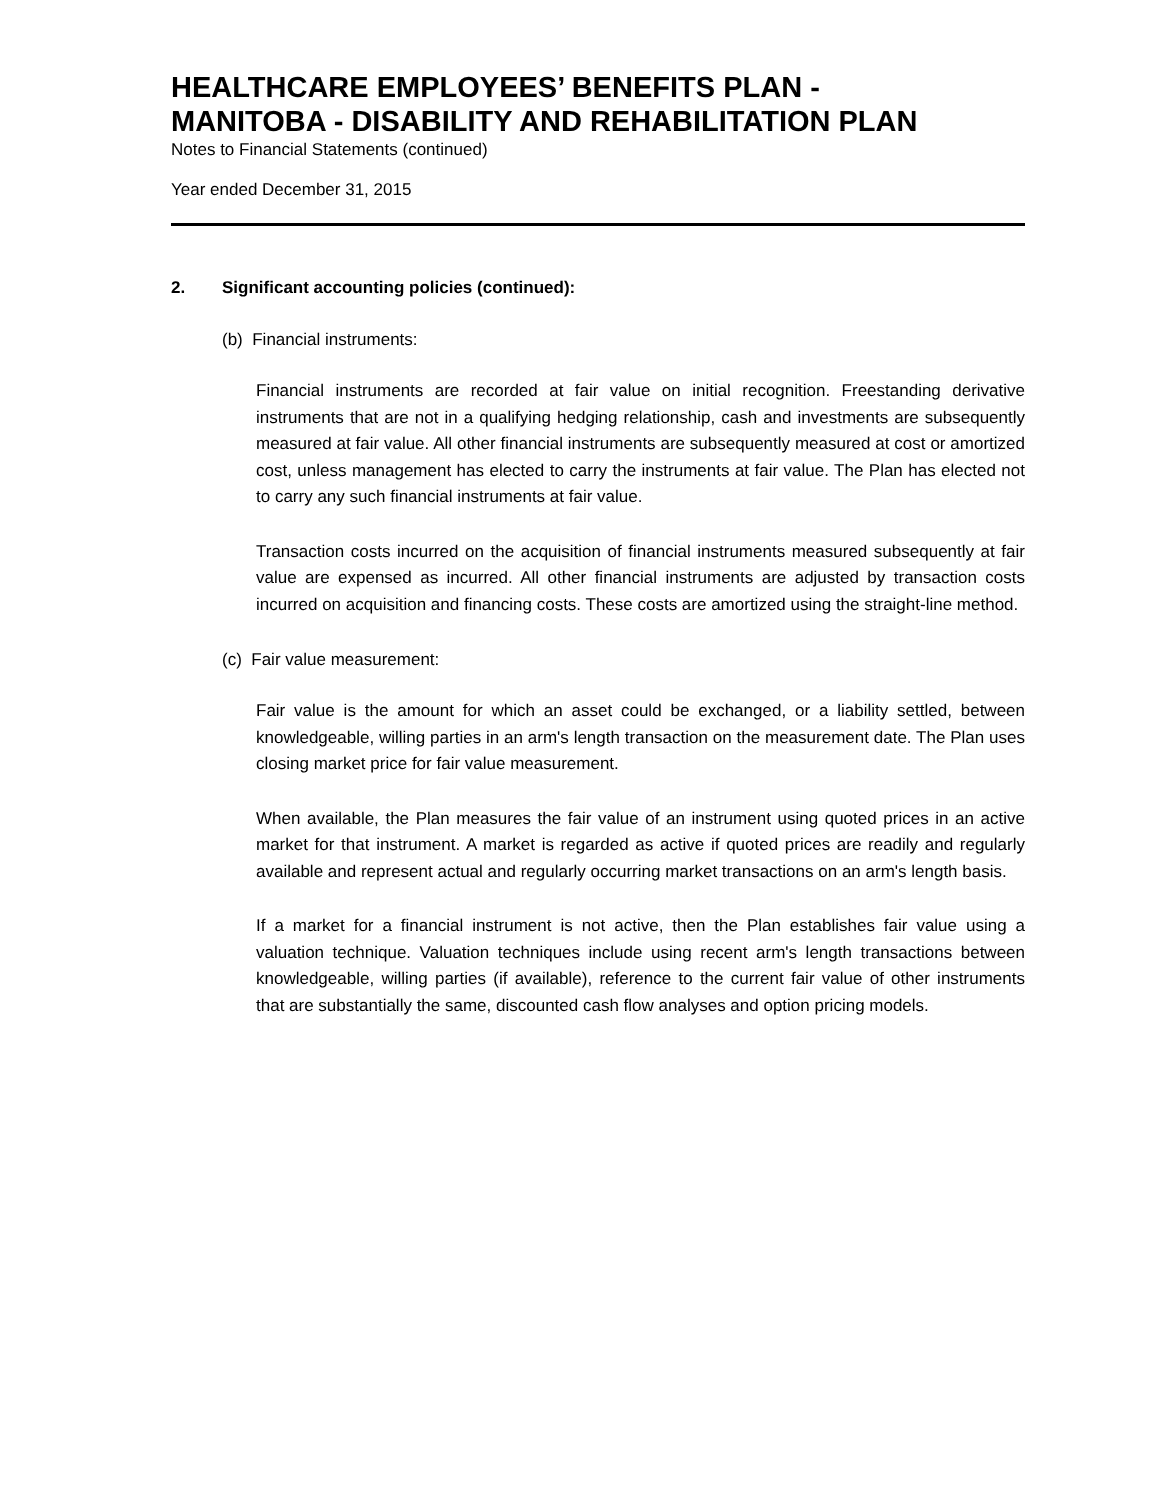HEALTHCARE EMPLOYEES’ BENEFITS PLAN -
MANITOBA - DISABILITY AND REHABILITATION PLAN
Notes to Financial Statements (continued)
Year ended December 31, 2015
2. Significant accounting policies (continued):
(b) Financial instruments:
Financial instruments are recorded at fair value on initial recognition. Freestanding derivative instruments that are not in a qualifying hedging relationship, cash and investments are subsequently measured at fair value. All other financial instruments are subsequently measured at cost or amortized cost, unless management has elected to carry the instruments at fair value. The Plan has elected not to carry any such financial instruments at fair value.
Transaction costs incurred on the acquisition of financial instruments measured subsequently at fair value are expensed as incurred. All other financial instruments are adjusted by transaction costs incurred on acquisition and financing costs. These costs are amortized using the straight-line method.
(c) Fair value measurement:
Fair value is the amount for which an asset could be exchanged, or a liability settled, between knowledgeable, willing parties in an arm's length transaction on the measurement date. The Plan uses closing market price for fair value measurement.
When available, the Plan measures the fair value of an instrument using quoted prices in an active market for that instrument. A market is regarded as active if quoted prices are readily and regularly available and represent actual and regularly occurring market transactions on an arm's length basis.
If a market for a financial instrument is not active, then the Plan establishes fair value using a valuation technique. Valuation techniques include using recent arm's length transactions between knowledgeable, willing parties (if available), reference to the current fair value of other instruments that are substantially the same, discounted cash flow analyses and option pricing models.